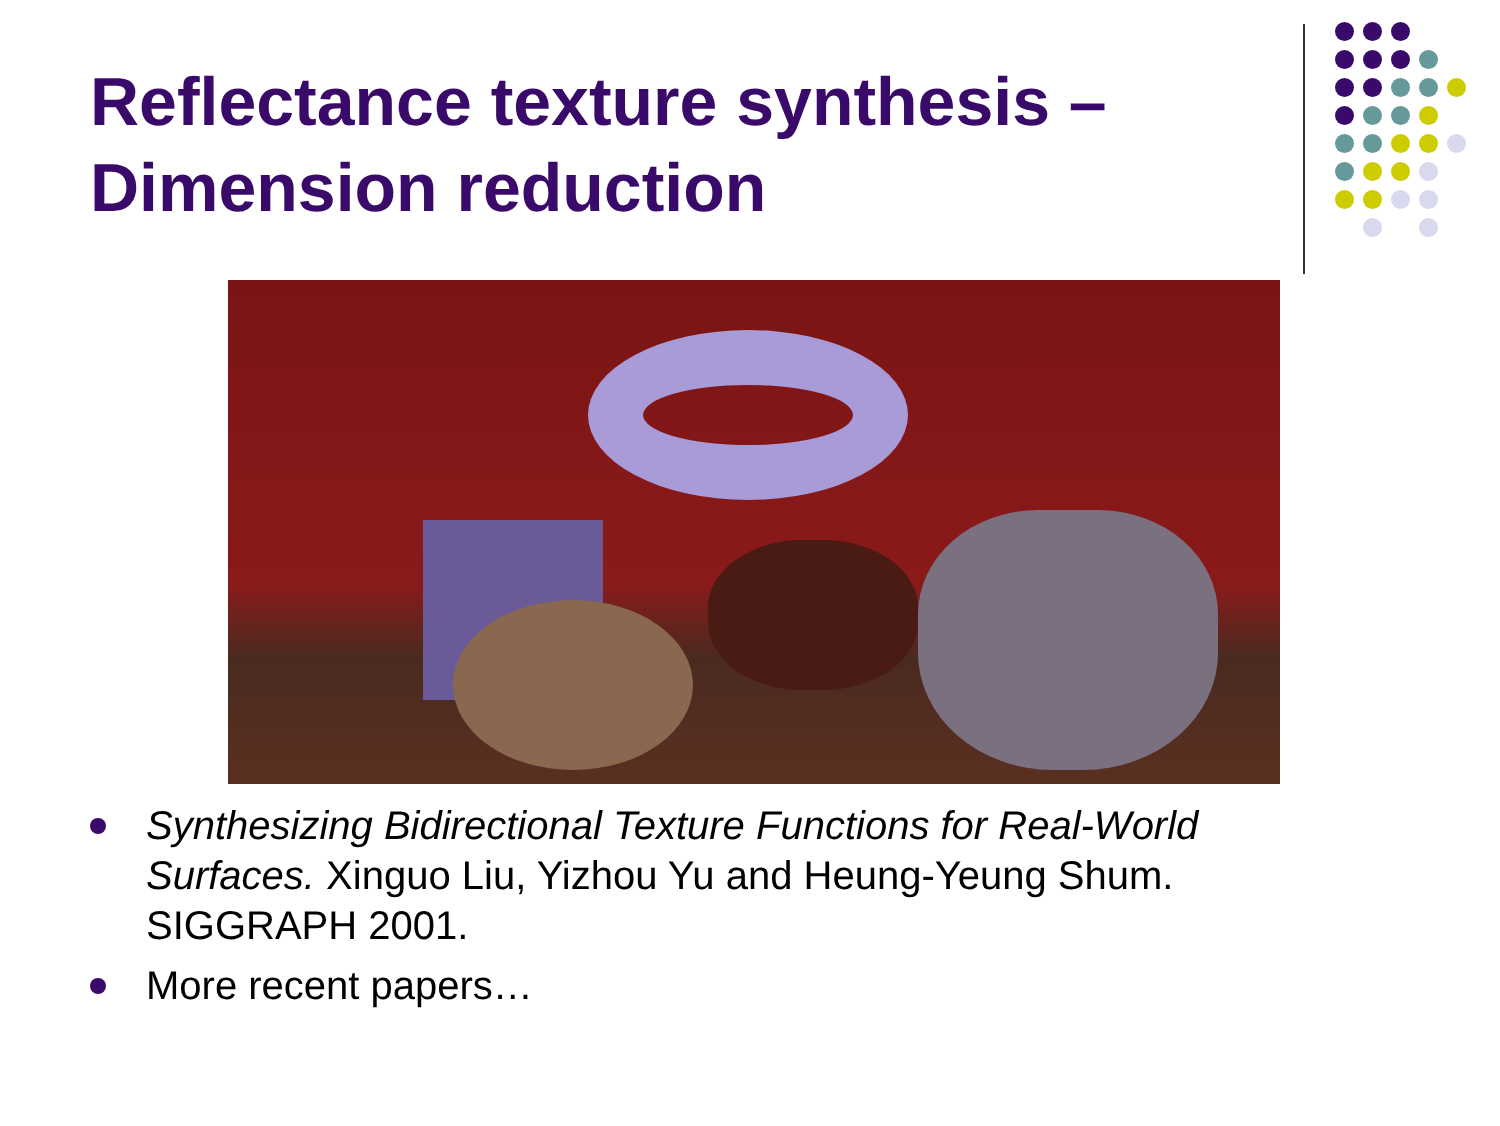Reflectance texture synthesis –
Dimension reduction
Synthesizing Bidirectional Texture Functions for Real-World Surfaces. Xinguo Liu, Yizhou Yu and Heung-Yeung Shum. SIGGRAPH 2001.
More recent papers…